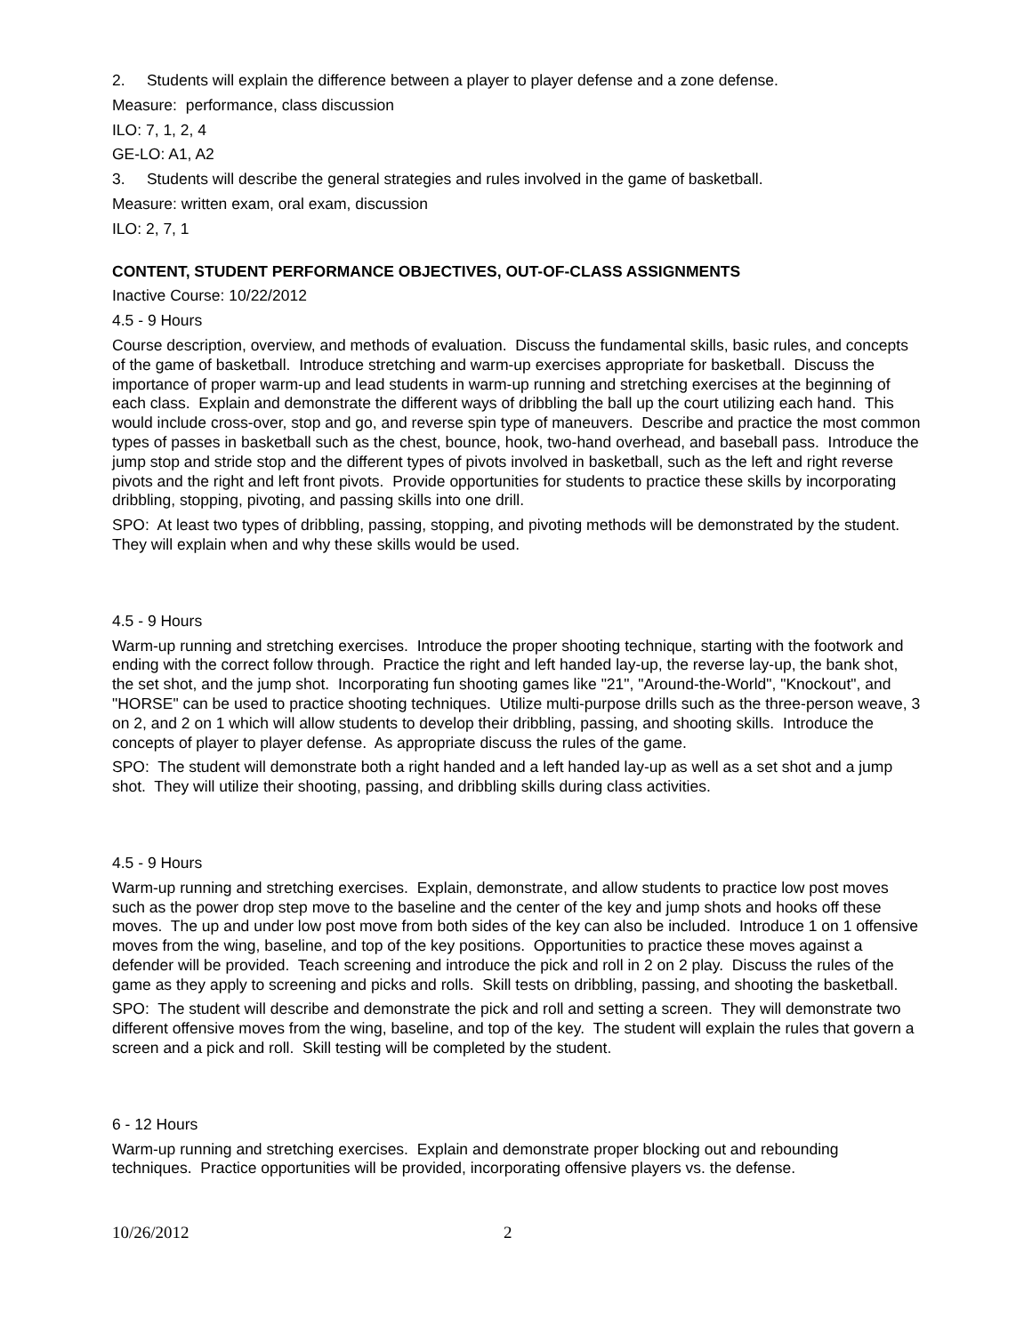2. Students will explain the difference between a player to player defense and a zone defense.
Measure: performance, class discussion
ILO: 7, 1, 2, 4
GE-LO: A1, A2
3. Students will describe the general strategies and rules involved in the game of basketball.
Measure: written exam, oral exam, discussion
ILO: 2, 7, 1
CONTENT, STUDENT PERFORMANCE OBJECTIVES, OUT-OF-CLASS ASSIGNMENTS
Inactive Course: 10/22/2012
4.5 - 9 Hours
Course description, overview, and methods of evaluation. Discuss the fundamental skills, basic rules, and concepts of the game of basketball. Introduce stretching and warm-up exercises appropriate for basketball. Discuss the importance of proper warm-up and lead students in warm-up running and stretching exercises at the beginning of each class. Explain and demonstrate the different ways of dribbling the ball up the court utilizing each hand. This would include cross-over, stop and go, and reverse spin type of maneuvers. Describe and practice the most common types of passes in basketball such as the chest, bounce, hook, two-hand overhead, and baseball pass. Introduce the jump stop and stride stop and the different types of pivots involved in basketball, such as the left and right reverse pivots and the right and left front pivots. Provide opportunities for students to practice these skills by incorporating dribbling, stopping, pivoting, and passing skills into one drill.
SPO: At least two types of dribbling, passing, stopping, and pivoting methods will be demonstrated by the student. They will explain when and why these skills would be used.
4.5 - 9 Hours
Warm-up running and stretching exercises. Introduce the proper shooting technique, starting with the footwork and ending with the correct follow through. Practice the right and left handed lay-up, the reverse lay-up, the bank shot, the set shot, and the jump shot. Incorporating fun shooting games like "21", "Around-the-World", "Knockout", and "HORSE" can be used to practice shooting techniques. Utilize multi-purpose drills such as the three-person weave, 3 on 2, and 2 on 1 which will allow students to develop their dribbling, passing, and shooting skills. Introduce the concepts of player to player defense. As appropriate discuss the rules of the game.
SPO: The student will demonstrate both a right handed and a left handed lay-up as well as a set shot and a jump shot. They will utilize their shooting, passing, and dribbling skills during class activities.
4.5 - 9 Hours
Warm-up running and stretching exercises. Explain, demonstrate, and allow students to practice low post moves such as the power drop step move to the baseline and the center of the key and jump shots and hooks off these moves. The up and under low post move from both sides of the key can also be included. Introduce 1 on 1 offensive moves from the wing, baseline, and top of the key positions. Opportunities to practice these moves against a defender will be provided. Teach screening and introduce the pick and roll in 2 on 2 play. Discuss the rules of the game as they apply to screening and picks and rolls. Skill tests on dribbling, passing, and shooting the basketball.
SPO: The student will describe and demonstrate the pick and roll and setting a screen. They will demonstrate two different offensive moves from the wing, baseline, and top of the key. The student will explain the rules that govern a screen and a pick and roll. Skill testing will be completed by the student.
6 - 12 Hours
Warm-up running and stretching exercises. Explain and demonstrate proper blocking out and rebounding techniques. Practice opportunities will be provided, incorporating offensive players vs. the defense.
10/26/2012 2